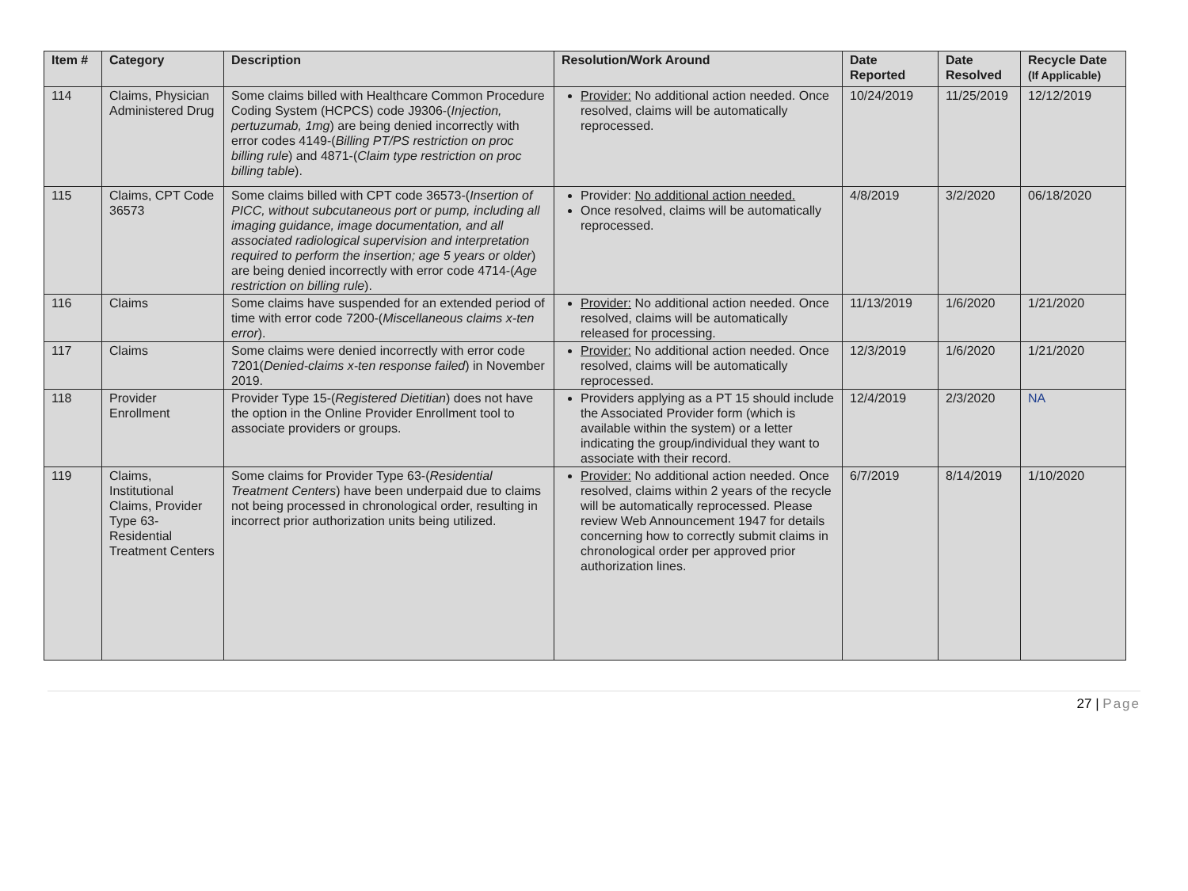| Item # | Category | Description | Resolution/Work Around | Date Reported | Date Resolved | Recycle Date (If Applicable) |
| --- | --- | --- | --- | --- | --- | --- |
| 114 | Claims, Physician Administered Drug | Some claims billed with Healthcare Common Procedure Coding System (HCPCS) code J9306-( Injection, pertuzumab, 1mg ) are being denied incorrectly with error codes 4149-( Billing PT/PS restriction on proc billing rule ) and 4871-( Claim type restriction on proc billing table ). | Provider: No additional action needed. Once resolved, claims will be automatically reprocessed. | 10/24/2019 | 11/25/2019 | 12/12/2019 |
| 115 | Claims, CPT Code 36573 | Some claims billed with CPT code 36573-( Insertion of PICC, without subcutaneous port or pump, including all imaging guidance, image documentation, and all associated radiological supervision and interpretation required to perform the insertion; age 5 years or older ) are being denied incorrectly with error code 4714-( Age restriction on billing rule ). | Provider: No additional action needed. Once resolved, claims will be automatically reprocessed. | 4/8/2019 | 3/2/2020 | 06/18/2020 |
| 116 | Claims | Some claims have suspended for an extended period of time with error code 7200-( Miscellaneous claims x-ten error ). | Provider: No additional action needed. Once resolved, claims will be automatically released for processing. | 11/13/2019 | 1/6/2020 | 1/21/2020 |
| 117 | Claims | Some claims were denied incorrectly with error code 7201( Denied-claims x-ten response failed ) in November 2019. | Provider: No additional action needed. Once resolved, claims will be automatically reprocessed. | 12/3/2019 | 1/6/2020 | 1/21/2020 |
| 118 | Provider Enrollment | Provider Type 15-( Registered Dietitian ) does not have the option in the Online Provider Enrollment tool to associate providers or groups. | Providers applying as a PT 15 should include the Associated Provider form (which is available within the system) or a letter indicating the group/individual they want to associate with their record. | 12/4/2019 | 2/3/2020 | NA |
| 119 | Claims, Institutional Claims, Provider Type 63-Residential Treatment Centers | Some claims for Provider Type 63-( Residential Treatment Centers ) have been underpaid due to claims not being processed in chronological order, resulting in incorrect prior authorization units being utilized. | Provider: No additional action needed. Once resolved, claims within 2 years of the recycle will be automatically reprocessed. Please review Web Announcement 1947 for details concerning how to correctly submit claims in chronological order per approved prior authorization lines. | 6/7/2019 | 8/14/2019 | 1/10/2020 |
27 | Page